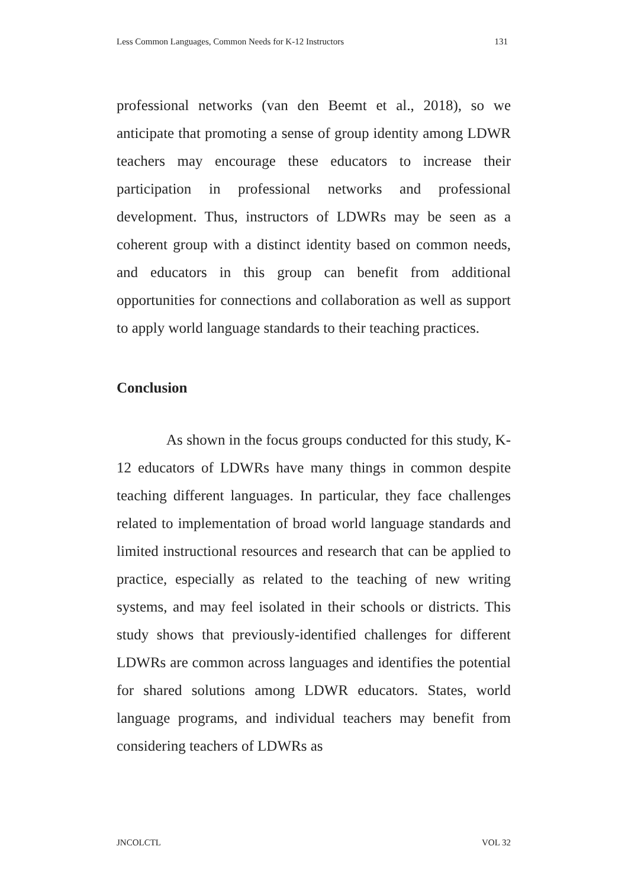Less Common Languages, Common Needs for K-12 Instructors 131
professional networks (van den Beemt et al., 2018), so we anticipate that promoting a sense of group identity among LDWR teachers may encourage these educators to increase their participation in professional networks and professional development. Thus, instructors of LDWRs may be seen as a coherent group with a distinct identity based on common needs, and educators in this group can benefit from additional opportunities for connections and collaboration as well as support to apply world language standards to their teaching practices.
Conclusion
As shown in the focus groups conducted for this study, K-12 educators of LDWRs have many things in common despite teaching different languages. In particular, they face challenges related to implementation of broad world language standards and limited instructional resources and research that can be applied to practice, especially as related to the teaching of new writing systems, and may feel isolated in their schools or districts. This study shows that previously-identified challenges for different LDWRs are common across languages and identifies the potential for shared solutions among LDWR educators. States, world language programs, and individual teachers may benefit from considering teachers of LDWRs as
JNCOLCTL VOL 32